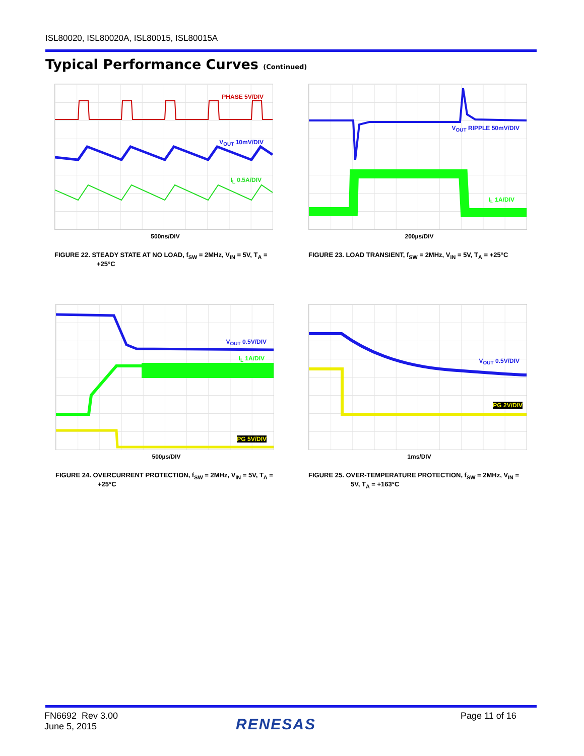ISL80020, ISL80020A, ISL80015, ISL80015A
Typical Performance Curves (Continued)
PHASE 5V/DIV
V<sub>OUT</sub> 10mV/DIV
I<sub>L</sub> 0.5A/DIV
500ns/DIV
FIGURE 22. STEADY STATE AT NO LOAD, f<sub>SW</sub> = 2MHz, V<sub>IN</sub> = 5V, T<sub>A</sub> = +25°C
V<sub>OUT</sub> RIPPLE 50mV/DIV
I<sub>L</sub> 1A/DIV
200µs/DIV
FIGURE 23. LOAD TRANSIENT, f<sub>SW</sub> = 2MHz, V<sub>IN</sub> = 5V, T<sub>A</sub> = +25°C
V<sub>OUT</sub> 0.5V/DIV
I<sub>L</sub> 1A/DIV
PG 5V/DIV
500µs/DIV
FIGURE 24. OVERCURRENT PROTECTION, f<sub>SW</sub> = 2MHz, V<sub>IN</sub> = 5V, T<sub>A</sub> = +25°C
V<sub>OUT</sub> 0.5V/DIV
PG 2V/DIV
1ms/DIV
FIGURE 25. OVER-TEMPERATURE PROTECTION, f<sub>SW</sub> = 2MHz, V<sub>IN</sub> = 5V, T<sub>A</sub> = +163°C
FN6692 Rev 3.00
June 5, 2015
RENESAS Page 11 of 16